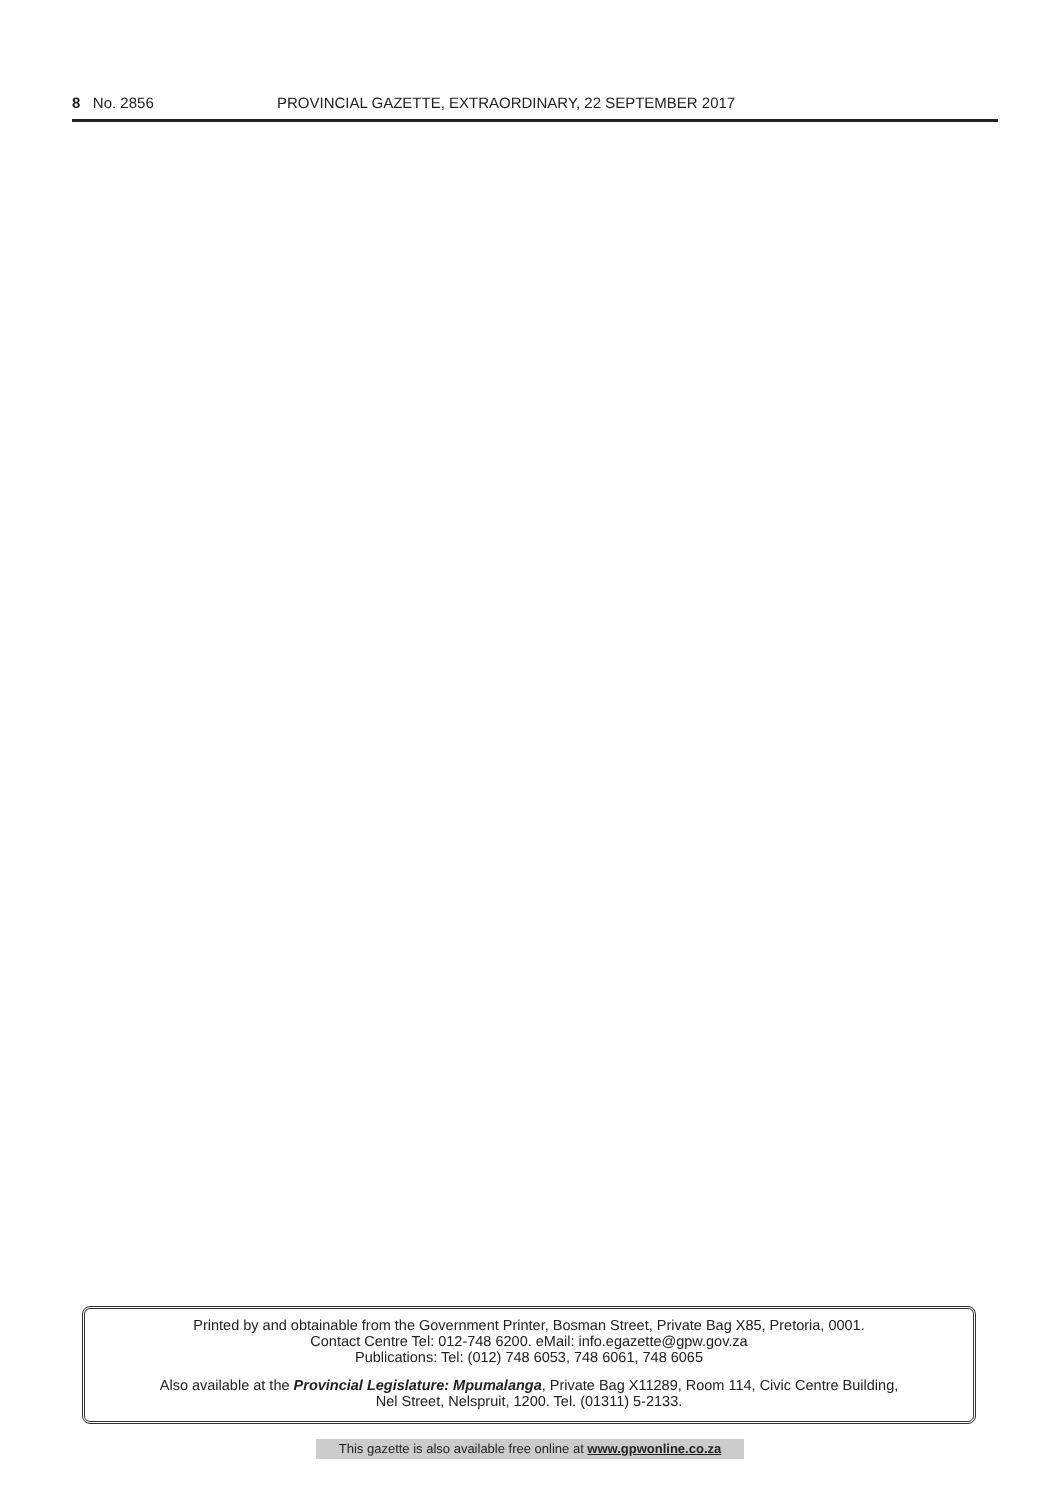8 No. 2856 PROVINCIAL GAZETTE, EXTRAORDINARY, 22 SEPTEMBER 2017
Printed by and obtainable from the Government Printer, Bosman Street, Private Bag X85, Pretoria, 0001.
Contact Centre Tel: 012-748 6200. eMail: info.egazette@gpw.gov.za
Publications: Tel: (012) 748 6053, 748 6061, 748 6065
Also available at the Provincial Legislature: Mpumalanga, Private Bag X11289, Room 114, Civic Centre Building,
Nel Street, Nelspruit, 1200. Tel. (01311) 5-2133.
This gazette is also available free online at www.gpwonline.co.za